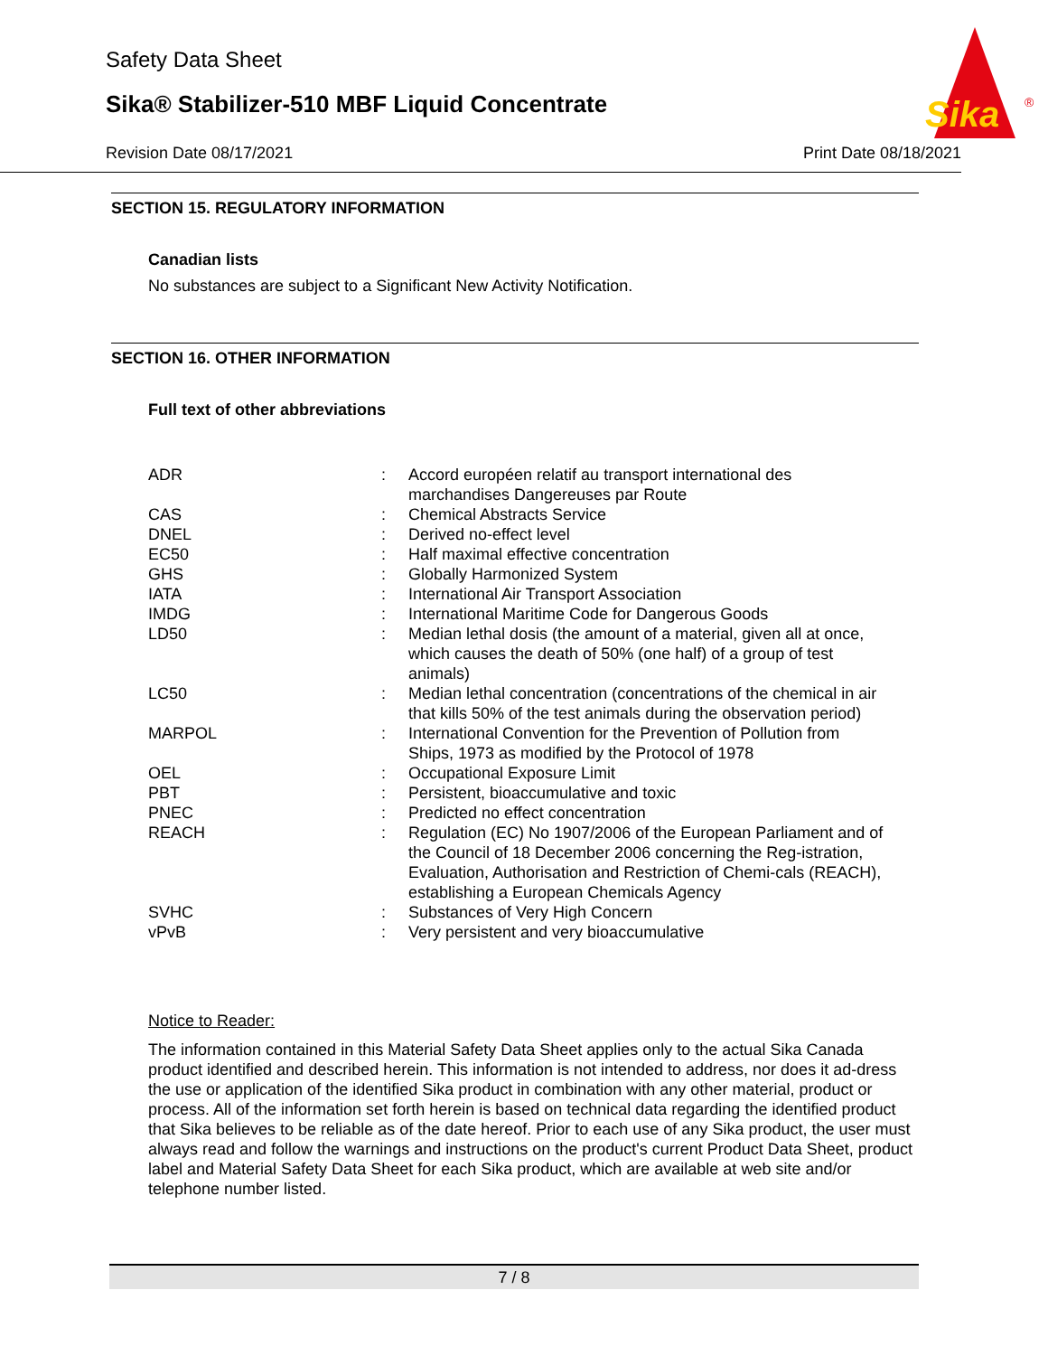Safety Data Sheet
Sika® Stabilizer-510 MBF Liquid Concentrate
Revision Date 08/17/2021 Print Date 08/18/2021
Sika
®
SECTION 15. REGULATORY INFORMATION
Canadian lists
No substances are subject to a Significant New Activity Notification.
SECTION 16. OTHER INFORMATION
Full text of other abbreviations
| ADR | : | Accord européen relatif au transport international des marchandises Dangereuses par Route |
| CAS | : | Chemical Abstracts Service |
| DNEL | : | Derived no-effect level |
| EC50 | : | Half maximal effective concentration |
| GHS | : | Globally Harmonized System |
| IATA | : | International Air Transport Association |
| IMDG | : | International Maritime Code for Dangerous Goods |
| LD50 | : | Median lethal dosis (the amount of a material, given all at once, which causes the death of 50% (one half) of a group of test animals) |
| LC50 | : | Median lethal concentration (concentrations of the chemical in air that kills 50% of the test animals during the observation period) |
| MARPOL | : | International Convention for the Prevention of Pollution from Ships, 1973 as modified by the Protocol of 1978 |
| OEL | : | Occupational Exposure Limit |
| PBT | : | Persistent, bioaccumulative and toxic |
| PNEC | : | Predicted no effect concentration |
| REACH | : | Regulation (EC) No 1907/2006 of the European Parliament and of the Council of 18 December 2006 concerning the Reg-istration, Evaluation, Authorisation and Restriction of Chemi-cals (REACH), establishing a European Chemicals Agency |
| SVHC | : | Substances of Very High Concern |
| vPvB | : | Very persistent and very bioaccumulative |
Notice to Reader:
The information contained in this Material Safety Data Sheet applies only to the actual Sika Canada product identified and described herein. This information is not intended to address, nor does it ad-dress the use or application of the identified Sika product in combination with any other material, product or process. All of the information set forth herein is based on technical data regarding the identified product that Sika believes to be reliable as of the date hereof. Prior to each use of any Sika product, the user must always read and follow the warnings and instructions on the product's current Product Data Sheet, product label and Material Safety Data Sheet for each Sika product, which are available at web site and/or telephone number listed.
7 / 8